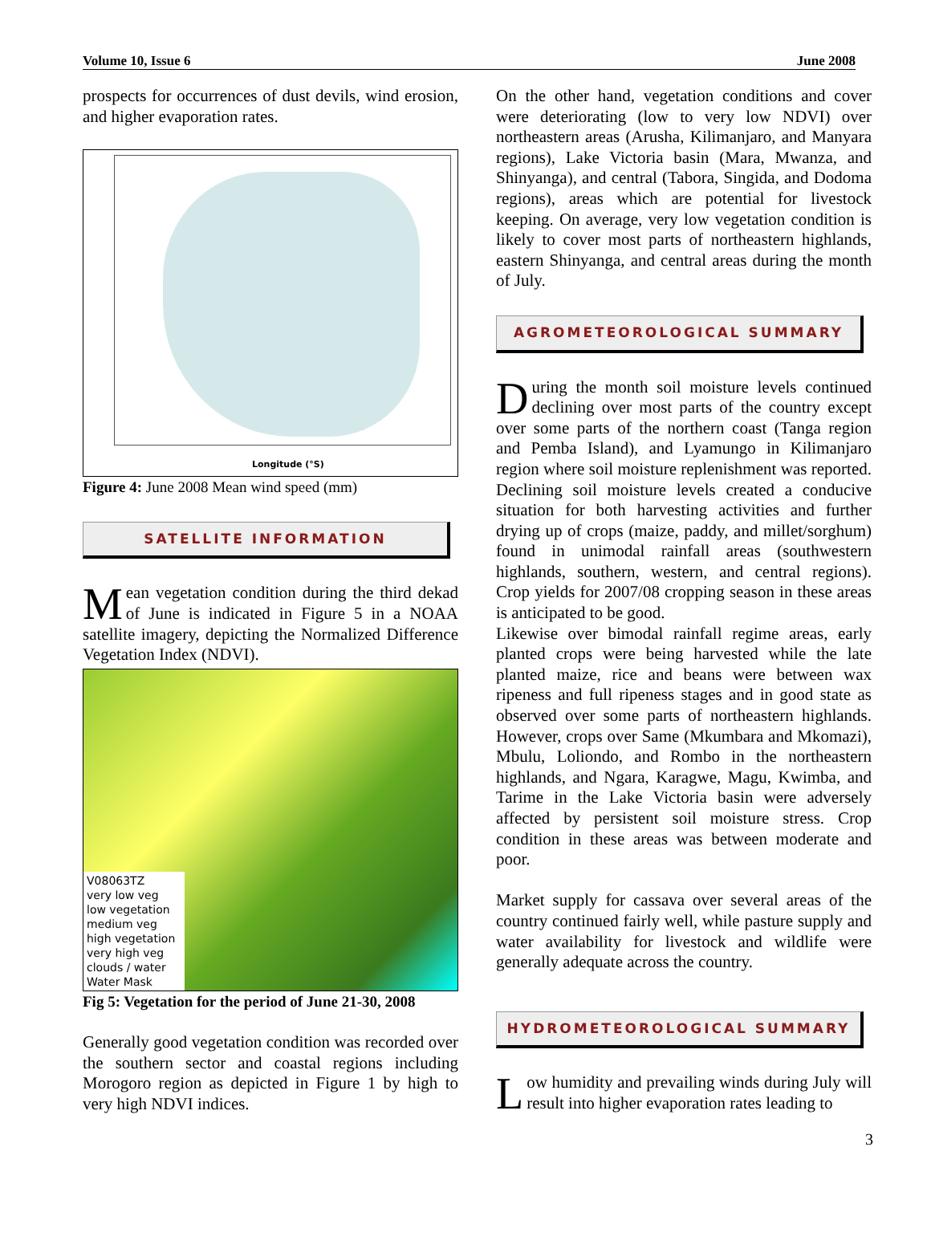Volume 10, Issue 6 June 2008
prospects for occurrences of dust devils, wind erosion, and higher evaporation rates.
Longitude (°S)
Figure 4: June 2008 Mean wind speed (mm)
SATELLITE INFORMATION
Mean vegetation condition during the third dekad of June is indicated in Figure 5 in a NOAA satellite imagery, depicting the Normalized Difference Vegetation Index (NDVI).
V08063TZ
very low veg
low vegetation
medium veg
high vegetation
very high veg
clouds / water
Water Mask
Fig 5: Vegetation for the period of June 21-30, 2008
Generally good vegetation condition was recorded over the southern sector and coastal regions including Morogoro region as depicted in Figure 1 by high to very high NDVI indices.
On the other hand, vegetation conditions and cover were deteriorating (low to very low NDVI) over northeastern areas (Arusha, Kilimanjaro, and Manyara regions), Lake Victoria basin (Mara, Mwanza, and Shinyanga), and central (Tabora, Singida, and Dodoma regions), areas which are potential for livestock keeping. On average, very low vegetation condition is likely to cover most parts of northeastern highlands, eastern Shinyanga, and central areas during the month of July.
AGROMETEOROLOGICAL SUMMARY
During the month soil moisture levels continued declining over most parts of the country except over some parts of the northern coast (Tanga region and Pemba Island), and Lyamungo in Kilimanjaro region where soil moisture replenishment was reported. Declining soil moisture levels created a conducive situation for both harvesting activities and further drying up of crops (maize, paddy, and millet/sorghum) found in unimodal rainfall areas (southwestern highlands, southern, western, and central regions). Crop yields for 2007/08 cropping season in these areas is anticipated to be good.
Likewise over bimodal rainfall regime areas, early planted crops were being harvested while the late planted maize, rice and beans were between wax ripeness and full ripeness stages and in good state as observed over some parts of northeastern highlands. However, crops over Same (Mkumbara and Mkomazi), Mbulu, Loliondo, and Rombo in the northeastern highlands, and Ngara, Karagwe, Magu, Kwimba, and Tarime in the Lake Victoria basin were adversely affected by persistent soil moisture stress. Crop condition in these areas was between moderate and poor.
Market supply for cassava over several areas of the country continued fairly well, while pasture supply and water availability for livestock and wildlife were generally adequate across the country.
HYDROMETEOROLOGICAL SUMMARY
Low humidity and prevailing winds during July will result into higher evaporation rates leading to
3